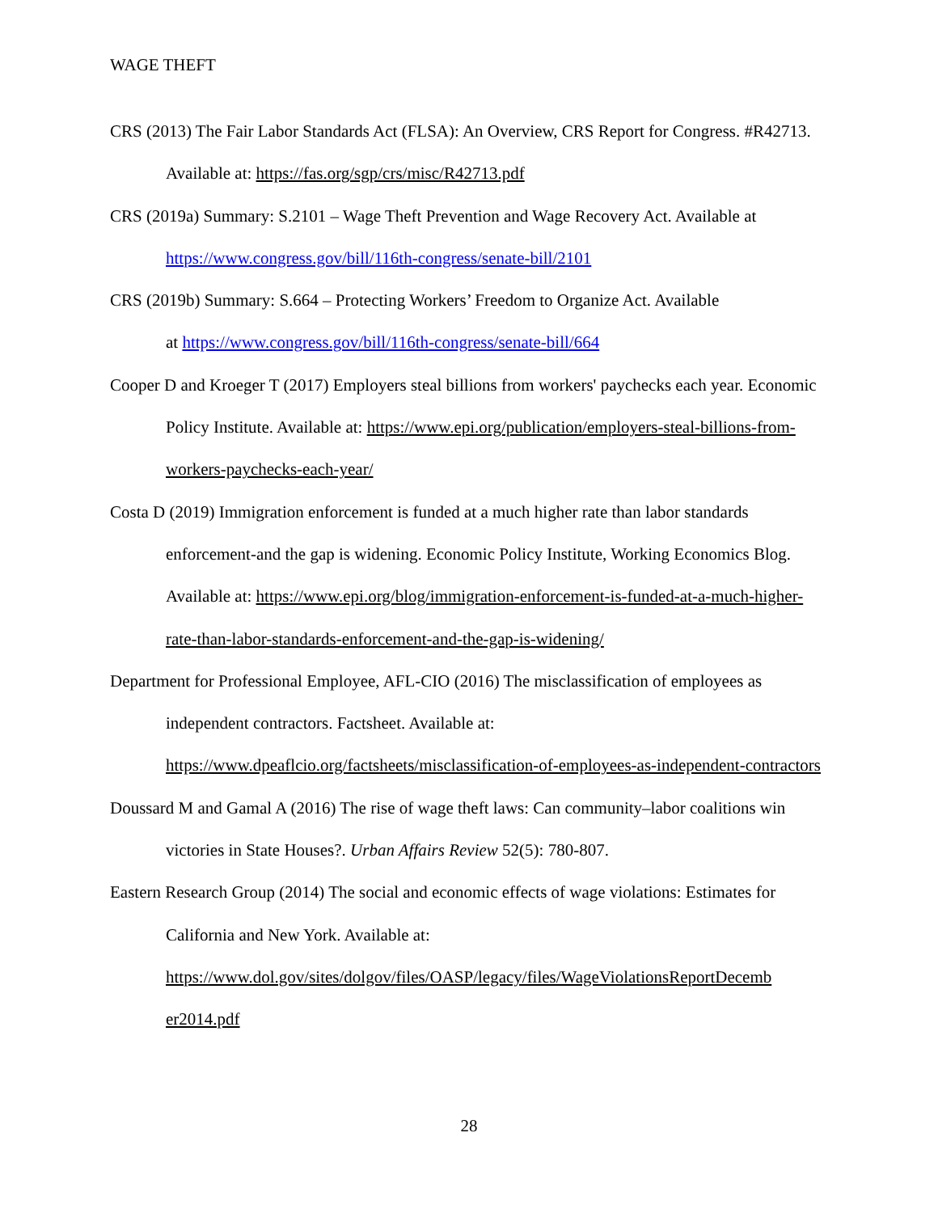WAGE THEFT
CRS (2013) The Fair Labor Standards Act (FLSA): An Overview, CRS Report for Congress. #R42713. Available at: https://fas.org/sgp/crs/misc/R42713.pdf
CRS (2019a) Summary: S.2101 – Wage Theft Prevention and Wage Recovery Act. Available at https://www.congress.gov/bill/116th-congress/senate-bill/2101
CRS (2019b) Summary: S.664 – Protecting Workers’ Freedom to Organize Act. Available
at https://www.congress.gov/bill/116th-congress/senate-bill/664
Cooper D and Kroeger T (2017) Employers steal billions from workers' paychecks each year. Economic Policy Institute. Available at: https://www.epi.org/publication/employers-steal-billions-from-workers-paychecks-each-year/
Costa D (2019) Immigration enforcement is funded at a much higher rate than labor standards enforcement-and the gap is widening. Economic Policy Institute, Working Economics Blog. Available at: https://www.epi.org/blog/immigration-enforcement-is-funded-at-a-much-higher-rate-than-labor-standards-enforcement-and-the-gap-is-widening/
Department for Professional Employee, AFL-CIO (2016) The misclassification of employees as independent contractors. Factsheet. Available at:
https://www.dpeaflcio.org/factsheets/misclassification-of-employees-as-independent-contractors
Doussard M and Gamal A (2016) The rise of wage theft laws: Can community–labor coalitions win victories in State Houses?. Urban Affairs Review 52(5): 780-807.
Eastern Research Group (2014) The social and economic effects of wage violations: Estimates for California and New York. Available at:
https://www.dol.gov/sites/dolgov/files/OASP/legacy/files/WageViolationsReportDecemb er2014.pdf
28